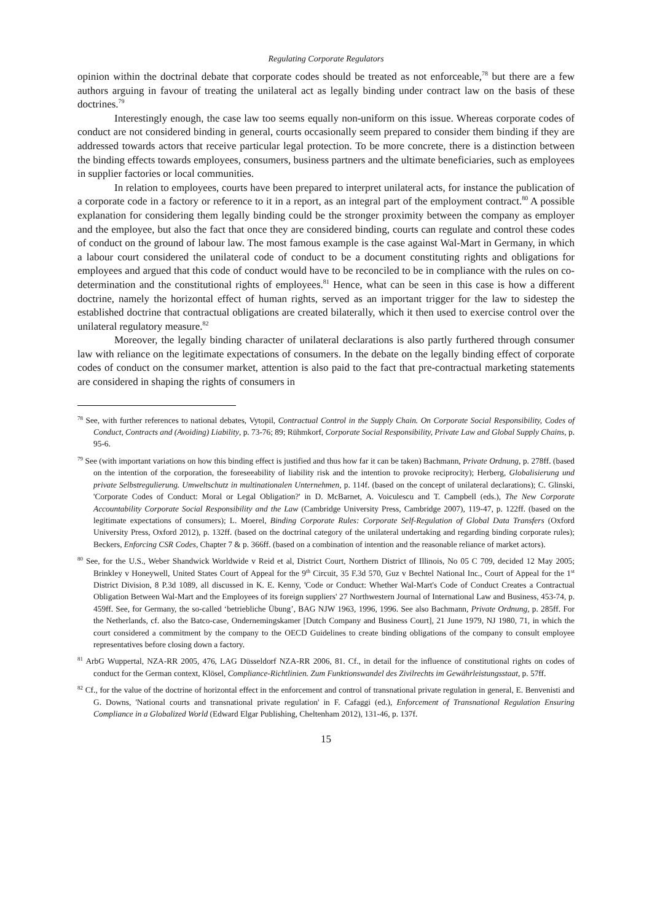Regulating Corporate Regulators
opinion within the doctrinal debate that corporate codes should be treated as not enforceable,<sup>78</sup> but there are a few authors arguing in favour of treating the unilateral act as legally binding under contract law on the basis of these doctrines.<sup>79</sup>
Interestingly enough, the case law too seems equally non-uniform on this issue. Whereas corporate codes of conduct are not considered binding in general, courts occasionally seem prepared to consider them binding if they are addressed towards actors that receive particular legal protection. To be more concrete, there is a distinction between the binding effects towards employees, consumers, business partners and the ultimate beneficiaries, such as employees in supplier factories or local communities.
In relation to employees, courts have been prepared to interpret unilateral acts, for instance the publication of a corporate code in a factory or reference to it in a report, as an integral part of the employment contract.<sup>80</sup> A possible explanation for considering them legally binding could be the stronger proximity between the company as employer and the employee, but also the fact that once they are considered binding, courts can regulate and control these codes of conduct on the ground of labour law. The most famous example is the case against Wal-Mart in Germany, in which a labour court considered the unilateral code of conduct to be a document constituting rights and obligations for employees and argued that this code of conduct would have to be reconciled to be in compliance with the rules on co-determination and the constitutional rights of employees.<sup>81</sup> Hence, what can be seen in this case is how a different doctrine, namely the horizontal effect of human rights, served as an important trigger for the law to sidestep the established doctrine that contractual obligations are created bilaterally, which it then used to exercise control over the unilateral regulatory measure.<sup>82</sup>
Moreover, the legally binding character of unilateral declarations is also partly furthered through consumer law with reliance on the legitimate expectations of consumers. In the debate on the legally binding effect of corporate codes of conduct on the consumer market, attention is also paid to the fact that pre-contractual marketing statements are considered in shaping the rights of consumers in
<sup>78</sup> See, with further references to national debates, Vytopil, Contractual Control in the Supply Chain. On Corporate Social Responsibility, Codes of Conduct, Contracts and (Avoiding) Liability, p. 73-76; 89; Rühmkorf, Corporate Social Responsibility, Private Law and Global Supply Chains, p. 95-6.
<sup>79</sup> See (with important variations on how this binding effect is justified and thus how far it can be taken) Bachmann, Private Ordnung, p. 278ff. (based on the intention of the corporation, the foreseeability of liability risk and the intention to provoke reciprocity); Herberg, Globalisierung und private Selbstregulierung. Umweltschutz in multinationalen Unternehmen, p. 114f. (based on the concept of unilateral declarations); C. Glinski, 'Corporate Codes of Conduct: Moral or Legal Obligation?' in D. McBarnet, A. Voiculescu and T. Campbell (eds.), The New Corporate Accountability Corporate Social Responsibility and the Law (Cambridge University Press, Cambridge 2007), 119-47, p. 122ff. (based on the legitimate expectations of consumers); L. Moerel, Binding Corporate Rules: Corporate Self-Regulation of Global Data Transfers (Oxford University Press, Oxford 2012), p. 132ff. (based on the doctrinal category of the unilateral undertaking and regarding binding corporate rules); Beckers, Enforcing CSR Codes, Chapter 7 & p. 366ff. (based on a combination of intention and the reasonable reliance of market actors).
<sup>80</sup> See, for the U.S., Weber Shandwick Worldwide v Reid et al, District Court, Northern District of Illinois, No 05 C 709, decided 12 May 2005; Brinkley v Honeywell, United States Court of Appeal for the 9<sup>th</sup> Circuit, 35 F.3d 570, Guz v Bechtel National Inc., Court of Appeal for the 1<sup>st</sup> District Division, 8 P.3d 1089, all discussed in K. E. Kenny, 'Code or Conduct: Whether Wal-Mart's Code of Conduct Creates a Contractual Obligation Between Wal-Mart and the Employees of its foreign suppliers' 27 Northwestern Journal of International Law and Business, 453-74, p. 459ff. See, for Germany, the so-called ‘betriebliche Übung’, BAG NJW 1963, 1996, 1996. See also Bachmann, Private Ordnung, p. 285ff. For the Netherlands, cf. also the Batco-case, Ondernemingskamer [Dutch Company and Business Court], 21 June 1979, NJ 1980, 71, in which the court considered a commitment by the company to the OECD Guidelines to create binding obligations of the company to consult employee representatives before closing down a factory.
<sup>81</sup> ArbG Wuppertal, NZA-RR 2005, 476, LAG Düsseldorf NZA-RR 2006, 81. Cf., in detail for the influence of constitutional rights on codes of conduct for the German context, Klösel, Compliance-Richtlinien. Zum Funktionswandel des Zivilrechts im Gewährleistungsstaat, p. 57ff.
<sup>82</sup> Cf., for the value of the doctrine of horizontal effect in the enforcement and control of transnational private regulation in general, E. Benvenisti and G. Downs, 'National courts and transnational private regulation' in F. Cafaggi (ed.), Enforcement of Transnational Regulation Ensuring Compliance in a Globalized World (Edward Elgar Publishing, Cheltenham 2012), 131-46, p. 137f.
15